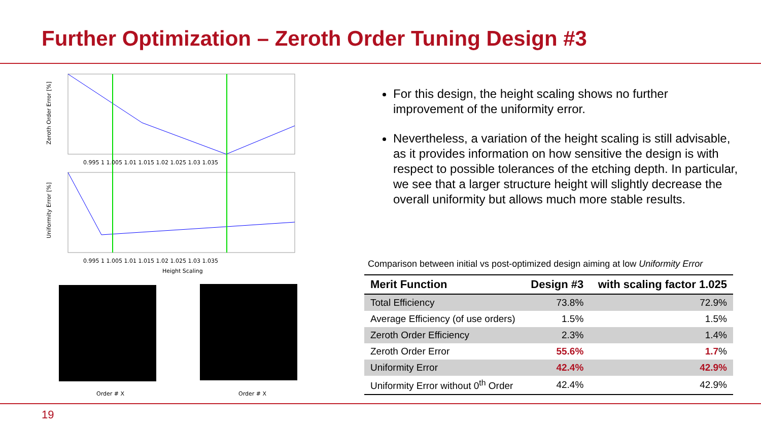Further Optimization – Zeroth Order Tuning Design #3
Zeroth Order Error [%]
Uniformity Error [%]
0.995 1 1.005 1.01 1.015 1.02 1.025 1.03 1.035
0.995 1 1.005 1.01 1.015 1.02 1.025 1.03 1.035
Height Scaling
Order # X
Order # X
For this design, the height scaling shows no further improvement of the uniformity error.
Nevertheless, a variation of the height scaling is still advisable, as it provides information on how sensitive the design is with respect to possible tolerances of the etching depth. In particular, we see that a larger structure height will slightly decrease the overall uniformity but allows much more stable results.
Comparison between initial vs post-optimized design aiming at low Uniformity Error
| Merit Function | Design #3 | with scaling factor 1.025 |
| --- | --- | --- |
| Total Efficiency | 73.8% | 72.9% |
| Average Efficiency (of use orders) | 1.5% | 1.5% |
| Zeroth Order Efficiency | 2.3% | 1.4% |
| Zeroth Order Error | 55.6% | 1.7 % |
| Uniformity Error | 42.4% | 42.9% |
| Uniformity Error without 0<sup>th</sup> Order | 42.4% | 42.9% |
19